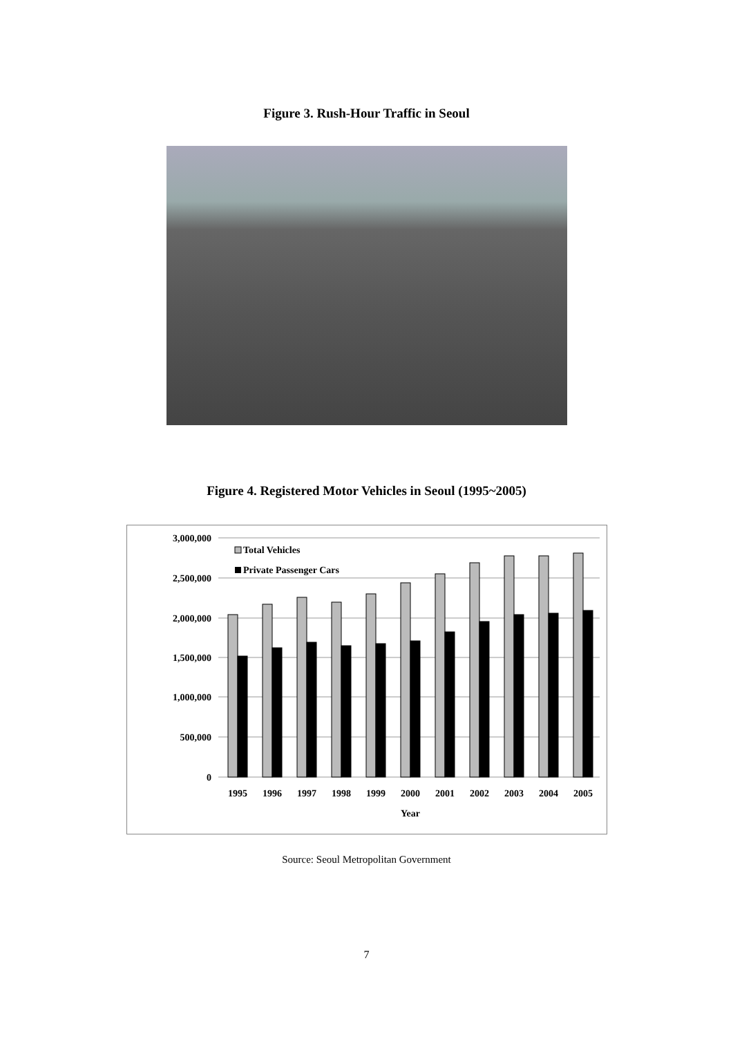Figure 3. Rush-Hour Traffic in Seoul
Figure 4. Registered Motor Vehicles in Seoul (1995~2005)
3,000,000
2,500,000
2,000,000
1,500,000
1,000,000
500,000
0
Total Vehicles
Private Passenger Cars
1995
1996
1997
1998
1999
2000
2001
2002
2003
2004
2005
Year
Source: Seoul Metropolitan Government
7